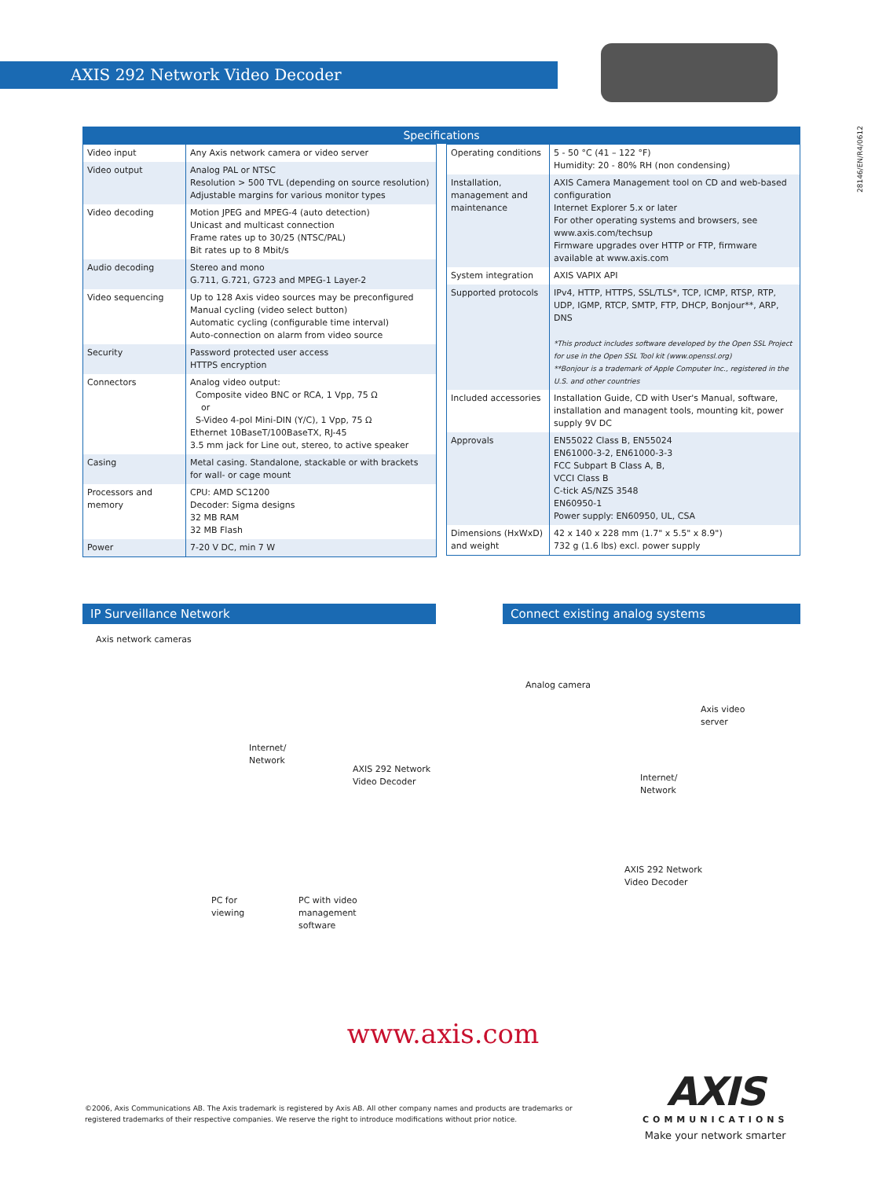AXIS 292 Network Video Decoder
28146/EN/R4/0612
Specifications
| Video input | Any Axis network camera or video server |
| Video output | Analog PAL or NTSC Resolution > 500 TVL (depending on source resolution) Adjustable margins for various monitor types |
| Video decoding | Motion JPEG and MPEG-4 (auto detection) Unicast and multicast connection Frame rates up to 30/25 (NTSC/PAL) Bit rates up to 8 Mbit/s |
| Audio decoding | Stereo and mono G.711, G.721, G723 and MPEG-1 Layer-2 |
| Video sequencing | Up to 128 Axis video sources may be preconfigured Manual cycling (video select button) Automatic cycling (configurable time interval) Auto-connection on alarm from video source |
| Security | Password protected user access HTTPS encryption |
| Connectors | Analog video output: Composite video BNC or RCA, 1 Vpp, 75 Ω or S-Video 4-pol Mini-DIN (Y/C), 1 Vpp, 75 Ω Ethernet 10BaseT/100BaseTX, RJ-45 3.5 mm jack for Line out, stereo, to active speaker |
| Casing | Metal casing. Standalone, stackable or with brackets for wall- or cage mount |
| Processors and memory | CPU: AMD SC1200 Decoder: Sigma designs 32 MB RAM 32 MB Flash |
| Power | 7-20 V DC, min 7 W |
| Operating conditions | 5 - 50 °C (41 – 122 °F) Humidity: 20 - 80% RH (non condensing) |
| Installation, management and maintenance | AXIS Camera Management tool on CD and web-based configuration Internet Explorer 5.x or later For other operating systems and browsers, see www.axis.com/techsup Firmware upgrades over HTTP or FTP, firmware available at www.axis.com |
| System integration | AXIS VAPIX API |
| Supported protocols | IPv4, HTTP, HTTPS, SSL/TLS*, TCP, ICMP, RTSP, RTP, UDP, IGMP, RTCP, SMTP, FTP, DHCP, Bonjour**, ARP, DNS *This product includes software developed by the Open SSL Project for use in the Open SSL Tool kit (www.openssl.org) **Bonjour is a trademark of Apple Computer Inc., registered in the U.S. and other countries |
| Included accessories | Installation Guide, CD with User's Manual, software, installation and managent tools, mounting kit, power supply 9V DC |
| Approvals | EN55022 Class B, EN55024 EN61000-3-2, EN61000-3-3 FCC Subpart B Class A, B, VCCI Class B C-tick AS/NZS 3548 EN60950-1 Power supply: EN60950, UL, CSA |
| Dimensions (HxWxD) and weight | 42 x 140 x 228 mm (1.7" x 5.5" x 8.9") 732 g (1.6 lbs) excl. power supply |
IP Surveillance Network
Axis network cameras
Internet/
Network
AXIS 292 Network
Video Decoder
PC for
viewing
PC with video
management
software
Connect existing analog systems
Analog camera
Axis video
server
Internet/
Network
AXIS 292 Network
Video Decoder
www.axis.com
©2006, Axis Communications AB. The Axis trademark is registered by Axis AB. All other company names and products are trademarks or
registered trademarks of their respective companies. We reserve the right to introduce modifications without prior notice.
AXIS
COMMUNICATIONS
Make your network smarter